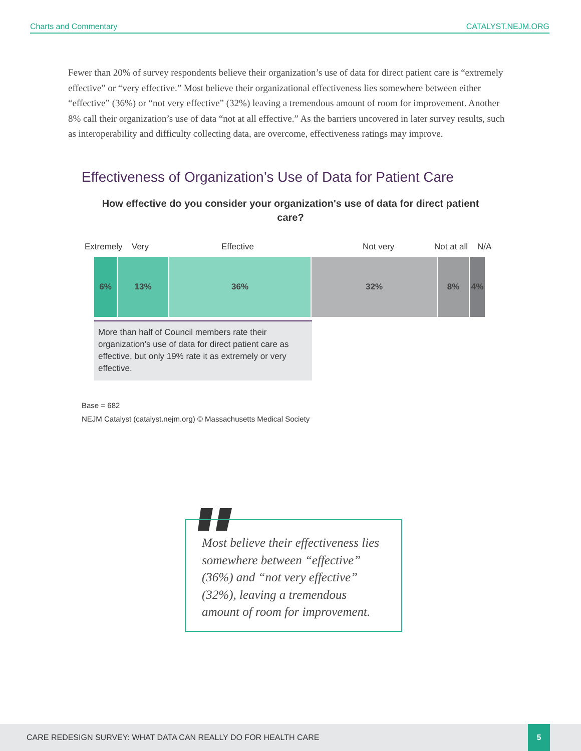Charts and Commentary CATALYST.NEJM.ORG
Fewer than 20% of survey respondents believe their organization’s use of data for direct patient care is “extremely effective” or “very effective.” Most believe their organizational effectiveness lies somewhere between either “effective” (36%) or “not very effective” (32%) leaving a tremendous amount of room for improvement. Another 8% call their organization’s use of data “not at all effective.” As the barriers uncovered in later survey results, such as interoperability and difficulty collecting data, are overcome, effectiveness ratings may improve.
Effectiveness of Organization’s Use of Data for Patient Care
How effective do you consider your organization's use of data for direct patient care?
Extremely Very Effective Not very Not at all N/A
6% 13% 36% 32% 8% 4%
More than half of Council members rate their organization’s use of data for direct patient care as effective, but only 19% rate it as extremely or very effective.
Base = 682
NEJM Catalyst (catalyst.nejm.org) © Massachusetts Medical Society
Most believe their effectiveness lies somewhere between “effective” (36%) and “not very effective” (32%), leaving a tremendous amount of room for improvement.
CARE REDESIGN SURVEY: WHAT DATA CAN REALLY DO FOR HEALTH CARE
5